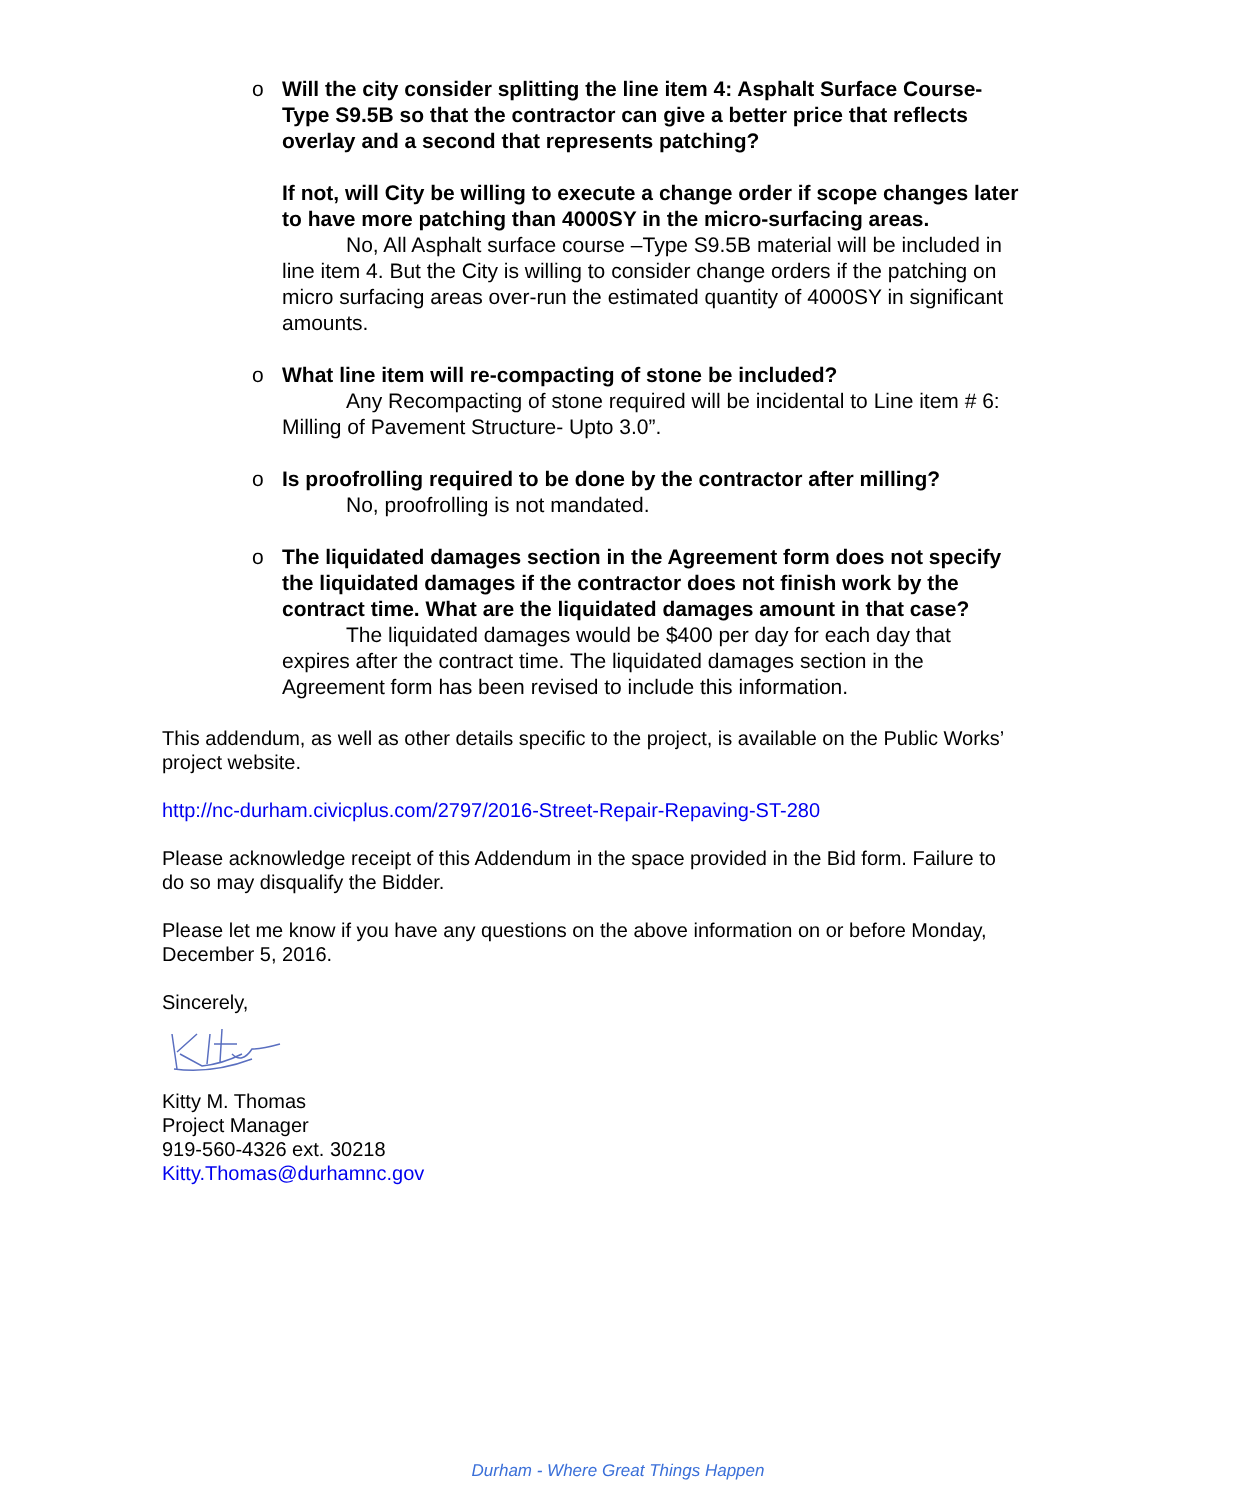o Will the city consider splitting the line item 4: Asphalt Surface Course- Type S9.5B so that the contractor can give a better price that reflects overlay and a second that represents patching?
If not, will City be willing to execute a change order if scope changes later to have more patching than 4000SY in the micro-surfacing areas.
No, All Asphalt surface course –Type S9.5B material will be included in line item 4. But the City is willing to consider change orders if the patching on micro surfacing areas over-run the estimated quantity of 4000SY in significant amounts.
o What line item will re-compacting of stone be included?
Any Recompacting of stone required will be incidental to Line item # 6: Milling of Pavement Structure- Upto 3.0”.
o Is proofrolling required to be done by the contractor after milling?
No, proofrolling is not mandated.
o The liquidated damages section in the Agreement form does not specify the liquidated damages if the contractor does not finish work by the contract time. What are the liquidated damages amount in that case?
The liquidated damages would be $400 per day for each day that expires after the contract time. The liquidated damages section in the Agreement form has been revised to include this information.
This addendum, as well as other details specific to the project, is available on the Public Works’ project website.
http://nc-durham.civicplus.com/2797/2016-Street-Repair-Repaving-ST-280
Please acknowledge receipt of this Addendum in the space provided in the Bid form. Failure to do so may disqualify the Bidder.
Please let me know if you have any questions on the above information on or before Monday, December 5, 2016.
Sincerely,
Kitty M. Thomas
Project Manager
919-560-4326 ext. 30218
Kitty.Thomas@durhamnc.gov
Durham - Where Great Things Happen